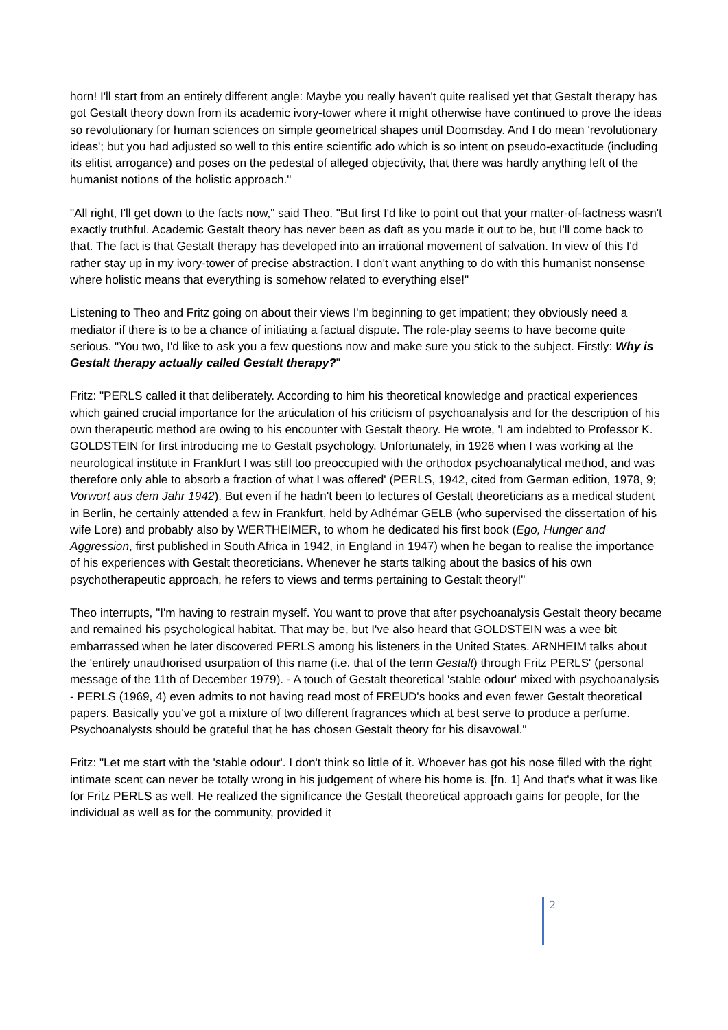horn! I'll start from an entirely different angle: Maybe you really haven't quite realised yet that Gestalt therapy has got Gestalt theory down from its academic ivory-tower where it might otherwise have continued to prove the ideas so revolutionary for human sciences on simple geometrical shapes until Doomsday. And I do mean 'revolutionary ideas'; but you had adjusted so well to this entire scientific ado which is so intent on pseudo-exactitude (including its elitist arrogance) and poses on the pedestal of alleged objectivity, that there was hardly anything left of the humanist notions of the holistic approach."
"All right, I'll get down to the facts now," said Theo. "But first I'd like to point out that your matter-of-factness wasn't exactly truthful. Academic Gestalt theory has never been as daft as you made it out to be, but I'll come back to that. The fact is that Gestalt therapy has developed into an irrational movement of salvation. In view of this I'd rather stay up in my ivory-tower of precise abstraction. I don't want anything to do with this humanist nonsense where holistic means that everything is somehow related to everything else!"
Listening to Theo and Fritz going on about their views I'm beginning to get impatient; they obviously need a mediator if there is to be a chance of initiating a factual dispute. The role-play seems to have become quite serious. "You two, I'd like to ask you a few questions now and make sure you stick to the subject. Firstly: Why is Gestalt therapy actually called Gestalt therapy?"
Fritz: "PERLS called it that deliberately. According to him his theoretical knowledge and practical experiences which gained crucial importance for the articulation of his criticism of psychoanalysis and for the description of his own therapeutic method are owing to his encounter with Gestalt theory. He wrote, 'I am indebted to Professor K. GOLDSTEIN for first introducing me to Gestalt psychology. Unfortunately, in 1926 when I was working at the neurological institute in Frankfurt I was still too preoccupied with the orthodox psychoanalytical method, and was therefore only able to absorb a fraction of what I was offered' (PERLS, 1942, cited from German edition, 1978, 9; Vorwort aus dem Jahr 1942). But even if he hadn't been to lectures of Gestalt theoreticians as a medical student in Berlin, he certainly attended a few in Frankfurt, held by Adhémar GELB (who supervised the dissertation of his wife Lore) and probably also by WERTHEIMER, to whom he dedicated his first book (Ego, Hunger and Aggression, first published in South Africa in 1942, in England in 1947) when he began to realise the importance of his experiences with Gestalt theoreticians. Whenever he starts talking about the basics of his own psychotherapeutic approach, he refers to views and terms pertaining to Gestalt theory!"
Theo interrupts, "I'm having to restrain myself. You want to prove that after psychoanalysis Gestalt theory became and remained his psychological habitat. That may be, but I've also heard that GOLDSTEIN was a wee bit embarrassed when he later discovered PERLS among his listeners in the United States. ARNHEIM talks about the 'entirely unauthorised usurpation of this name (i.e. that of the term Gestalt) through Fritz PERLS' (personal message of the 11th of December 1979). - A touch of Gestalt theoretical 'stable odour' mixed with psychoanalysis - PERLS (1969, 4) even admits to not having read most of FREUD's books and even fewer Gestalt theoretical papers. Basically you've got a mixture of two different fragrances which at best serve to produce a perfume. Psychoanalysts should be grateful that he has chosen Gestalt theory for his disavowal."
Fritz: "Let me start with the 'stable odour'. I don't think so little of it. Whoever has got his nose filled with the right intimate scent can never be totally wrong in his judgement of where his home is. [fn. 1] And that's what it was like for Fritz PERLS as well. He realized the significance the Gestalt theoretical approach gains for people, for the individual as well as for the community, provided it
2